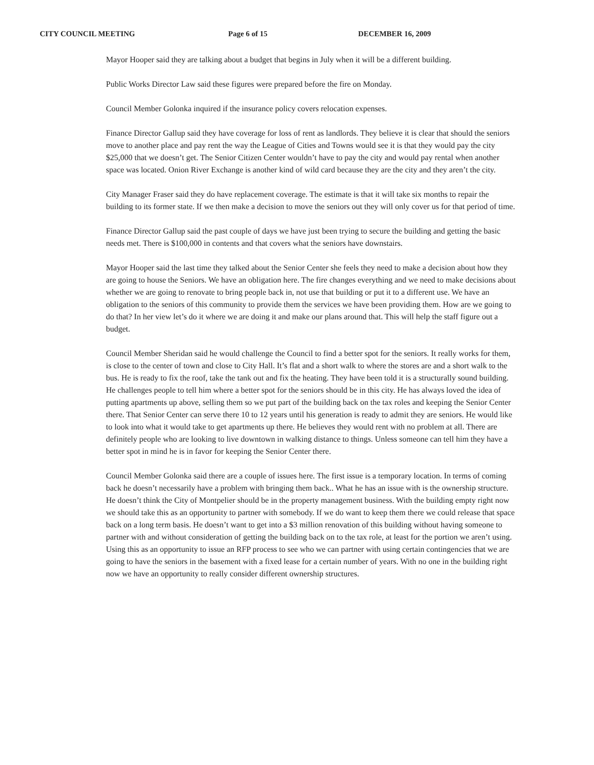CITY COUNCIL MEETING Page 6 of 15 DECEMBER 16, 2009
Mayor Hooper said they are talking about a budget that begins in July when it will be a different building.
Public Works Director Law said these figures were prepared before the fire on Monday.
Council Member Golonka inquired if the insurance policy covers relocation expenses.
Finance Director Gallup said they have coverage for loss of rent as landlords. They believe it is clear that should the seniors move to another place and pay rent the way the League of Cities and Towns would see it is that they would pay the city $25,000 that we doesn’t get. The Senior Citizen Center wouldn’t have to pay the city and would pay rental when another space was located. Onion River Exchange is another kind of wild card because they are the city and they aren’t the city.
City Manager Fraser said they do have replacement coverage. The estimate is that it will take six months to repair the building to its former state. If we then make a decision to move the seniors out they will only cover us for that period of time.
Finance Director Gallup said the past couple of days we have just been trying to secure the building and getting the basic needs met. There is $100,000 in contents and that covers what the seniors have downstairs.
Mayor Hooper said the last time they talked about the Senior Center she feels they need to make a decision about how they are going to house the Seniors. We have an obligation here. The fire changes everything and we need to make decisions about whether we are going to renovate to bring people back in, not use that building or put it to a different use. We have an obligation to the seniors of this community to provide them the services we have been providing them. How are we going to do that? In her view let’s do it where we are doing it and make our plans around that. This will help the staff figure out a budget.
Council Member Sheridan said he would challenge the Council to find a better spot for the seniors. It really works for them, is close to the center of town and close to City Hall. It’s flat and a short walk to where the stores are and a short walk to the bus. He is ready to fix the roof, take the tank out and fix the heating. They have been told it is a structurally sound building. He challenges people to tell him where a better spot for the seniors should be in this city. He has always loved the idea of putting apartments up above, selling them so we put part of the building back on the tax roles and keeping the Senior Center there. That Senior Center can serve there 10 to 12 years until his generation is ready to admit they are seniors. He would like to look into what it would take to get apartments up there. He believes they would rent with no problem at all. There are definitely people who are looking to live downtown in walking distance to things. Unless someone can tell him they have a better spot in mind he is in favor for keeping the Senior Center there.
Council Member Golonka said there are a couple of issues here. The first issue is a temporary location. In terms of coming back he doesn’t necessarily have a problem with bringing them back.. What he has an issue with is the ownership structure. He doesn’t think the City of Montpelier should be in the property management business. With the building empty right now we should take this as an opportunity to partner with somebody. If we do want to keep them there we could release that space back on a long term basis. He doesn’t want to get into a $3 million renovation of this building without having someone to partner with and without consideration of getting the building back on to the tax role, at least for the portion we aren’t using. Using this as an opportunity to issue an RFP process to see who we can partner with using certain contingencies that we are going to have the seniors in the basement with a fixed lease for a certain number of years. With no one in the building right now we have an opportunity to really consider different ownership structures.